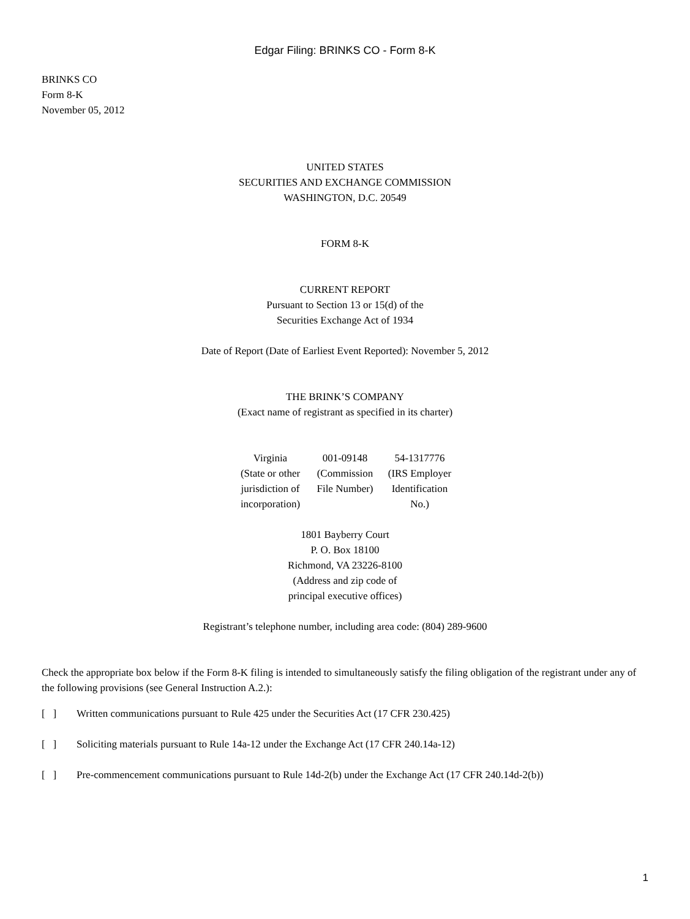Edgar Filing: BRINKS CO - Form 8-K
BRINKS CO
Form 8-K
November 05, 2012
UNITED STATES
SECURITIES AND EXCHANGE COMMISSION
WASHINGTON, D.C. 20549
FORM 8-K
CURRENT REPORT
Pursuant to Section 13 or 15(d) of the
Securities Exchange Act of 1934
Date of Report (Date of Earliest Event Reported): November 5, 2012
THE BRINK’S COMPANY
(Exact name of registrant as specified in its charter)
| Virginia | 001-09148 | 54-1317776 |
| (State or other jurisdiction of incorporation) | (Commission File Number) | (IRS Employer Identification No.) |
1801 Bayberry Court
P. O. Box 18100
Richmond, VA 23226-8100
(Address and zip code of
principal executive offices)
Registrant’s telephone number, including area code: (804) 289-9600
Check the appropriate box below if the Form 8-K filing is intended to simultaneously satisfy the filing obligation of the registrant under any of the following provisions (see General Instruction A.2.):
[ ] Written communications pursuant to Rule 425 under the Securities Act (17 CFR 230.425)
[ ] Soliciting materials pursuant to Rule 14a-12 under the Exchange Act (17 CFR 240.14a-12)
[ ] Pre-commencement communications pursuant to Rule 14d-2(b) under the Exchange Act (17 CFR 240.14d-2(b))
1